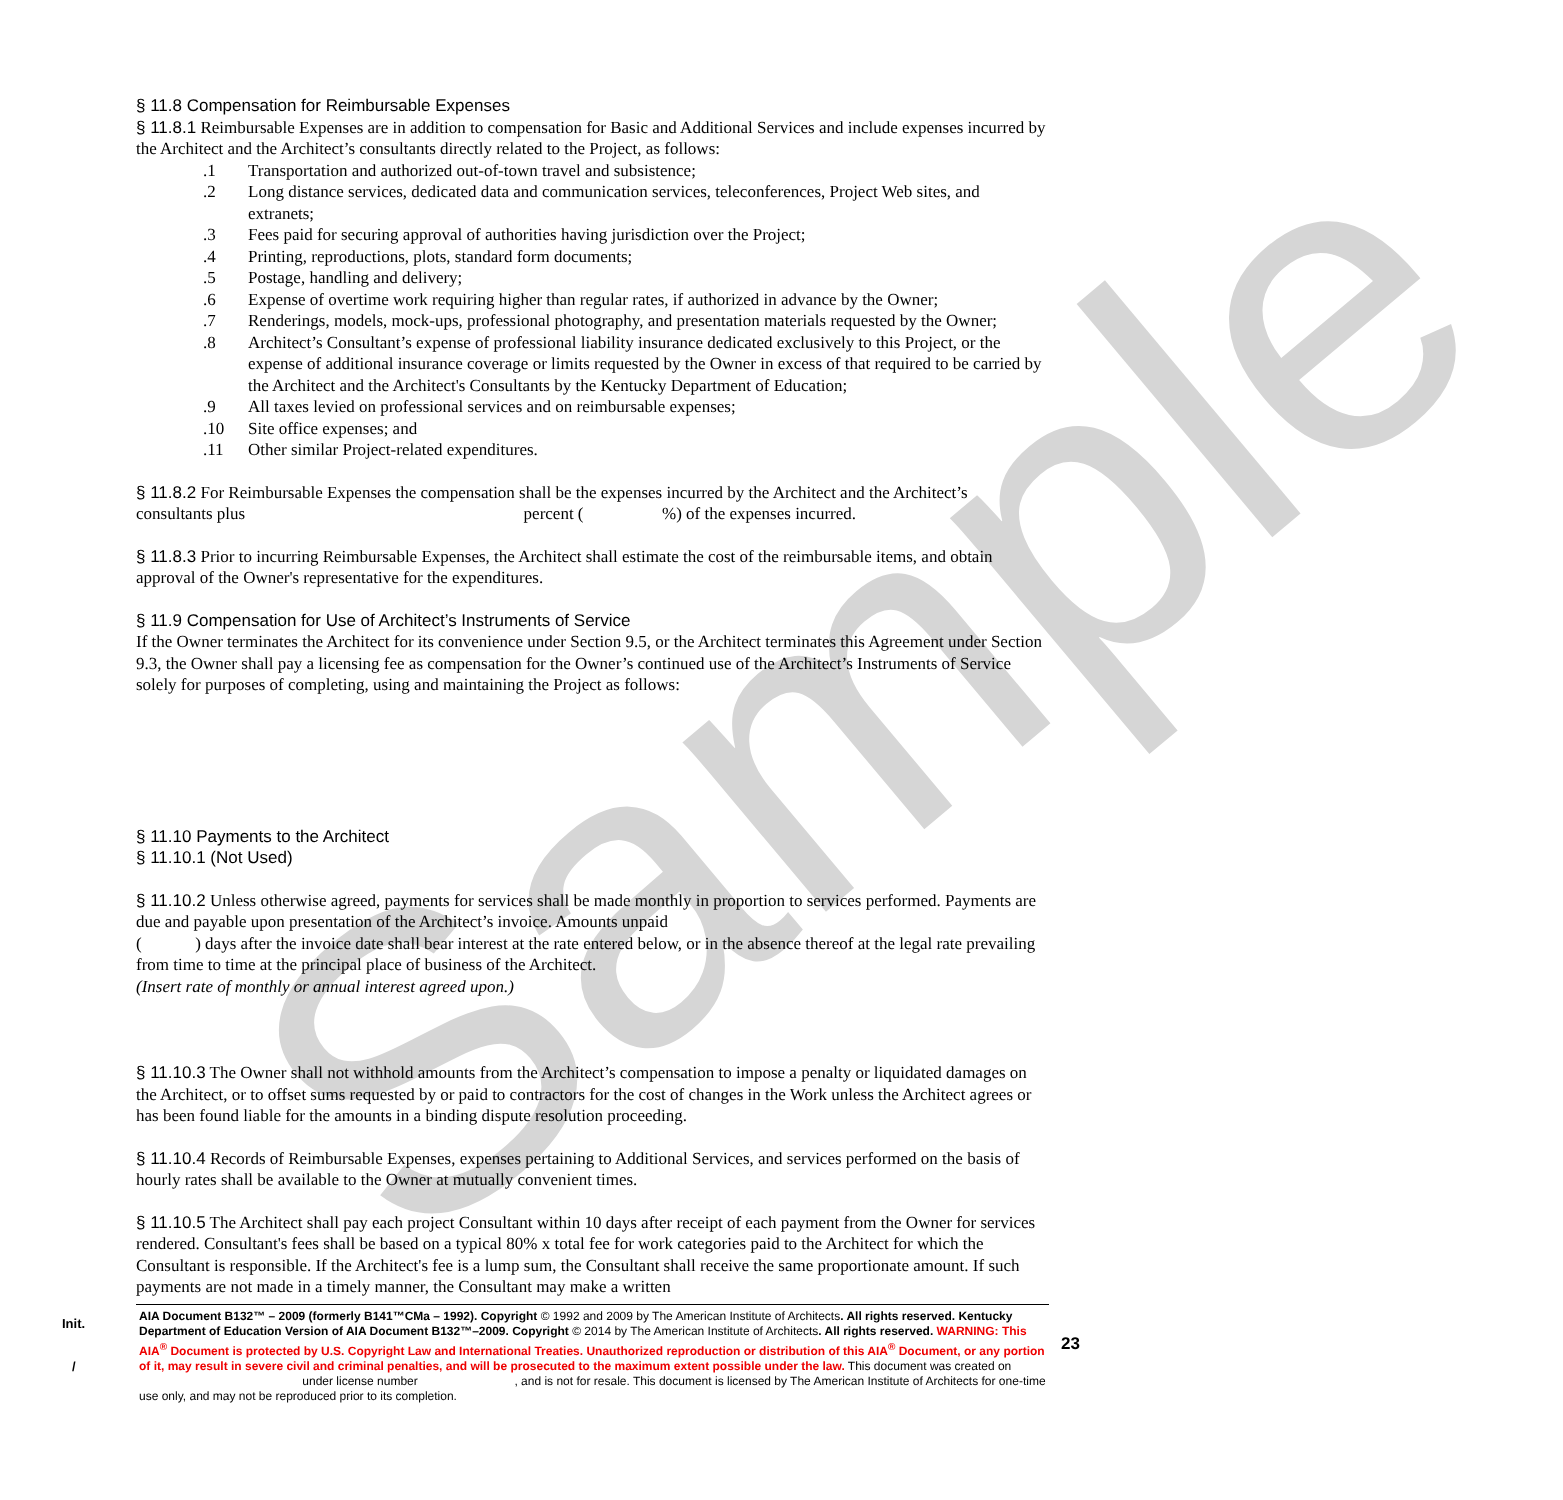Sample
§ 11.8 Compensation for Reimbursable Expenses
§ 11.8.1 Reimbursable Expenses are in addition to compensation for Basic and Additional Services and include expenses incurred by the Architect and the Architect’s consultants directly related to the Project, as follows:
.1 Transportation and authorized out-of-town travel and subsistence;
.2 Long distance services, dedicated data and communication services, teleconferences, Project Web sites, and extranets;
.3 Fees paid for securing approval of authorities having jurisdiction over the Project;
.4 Printing, reproductions, plots, standard form documents;
.5 Postage, handling and delivery;
.6 Expense of overtime work requiring higher than regular rates, if authorized in advance by the Owner;
.7 Renderings, models, mock-ups, professional photography, and presentation materials requested by the Owner;
.8 Architect’s Consultant’s expense of professional liability insurance dedicated exclusively to this Project, or the expense of additional insurance coverage or limits requested by the Owner in excess of that required to be carried by the Architect and the Architect's Consultants by the Kentucky Department of Education;
.9 All taxes levied on professional services and on reimbursable expenses;
.10 Site office expenses; and
.11 Other similar Project-related expenditures.
§ 11.8.2 For Reimbursable Expenses the compensation shall be the expenses incurred by the Architect and the Architect’s consultants plus percent ( %) of the expenses incurred.
§ 11.8.3 Prior to incurring Reimbursable Expenses, the Architect shall estimate the cost of the reimbursable items, and obtain approval of the Owner's representative for the expenditures.
§ 11.9 Compensation for Use of Architect’s Instruments of Service
If the Owner terminates the Architect for its convenience under Section 9.5, or the Architect terminates this Agreement under Section 9.3, the Owner shall pay a licensing fee as compensation for the Owner’s continued use of the Architect’s Instruments of Service solely for purposes of completing, using and maintaining the Project as follows:
§ 11.10 Payments to the Architect
§ 11.10.1 (Not Used)
§ 11.10.2 Unless otherwise agreed, payments for services shall be made monthly in proportion to services performed. Payments are due and payable upon presentation of the Architect’s invoice. Amounts unpaid
( ) days after the invoice date shall bear interest at the rate entered below, or in the absence thereof at the legal rate prevailing from time to time at the principal place of business of the Architect.
(Insert rate of monthly or annual interest agreed upon.)
§ 11.10.3 The Owner shall not withhold amounts from the Architect’s compensation to impose a penalty or liquidated damages on the Architect, or to offset sums requested by or paid to contractors for the cost of changes in the Work unless the Architect agrees or has been found liable for the amounts in a binding dispute resolution proceeding.
§ 11.10.4 Records of Reimbursable Expenses, expenses pertaining to Additional Services, and services performed on the basis of hourly rates shall be available to the Owner at mutually convenient times.
§ 11.10.5 The Architect shall pay each project Consultant within 10 days after receipt of each payment from the Owner for services rendered. Consultant's fees shall be based on a typical 80% x total fee for work categories paid to the Architect for which the Consultant is responsible. If the Architect's fee is a lump sum, the Consultant shall receive the same proportionate amount. If such payments are not made in a timely manner, the Consultant may make a written
Init.
/
AIA Document B132™ – 2009 (formerly B141™CMa – 1992). Copyright © 1992 and 2009 by The American Institute of Architects. All rights reserved. Kentucky Department of Education Version of AIA Document B132™–2009. Copyright © 2014 by The American Institute of Architects. All rights reserved. WARNING: This AIA<sup>®</sup> Document is protected by U.S. Copyright Law and International Treaties. Unauthorized reproduction or distribution of this AIA<sup>®</sup> Document, or any portion of it, may result in severe civil and criminal penalties, and will be prosecuted to the maximum extent possible under the law. This document was created on under license number , and is not for resale. This document is licensed by The American Institute of Architects for one-time use only, and may not be reproduced prior to its completion.
23